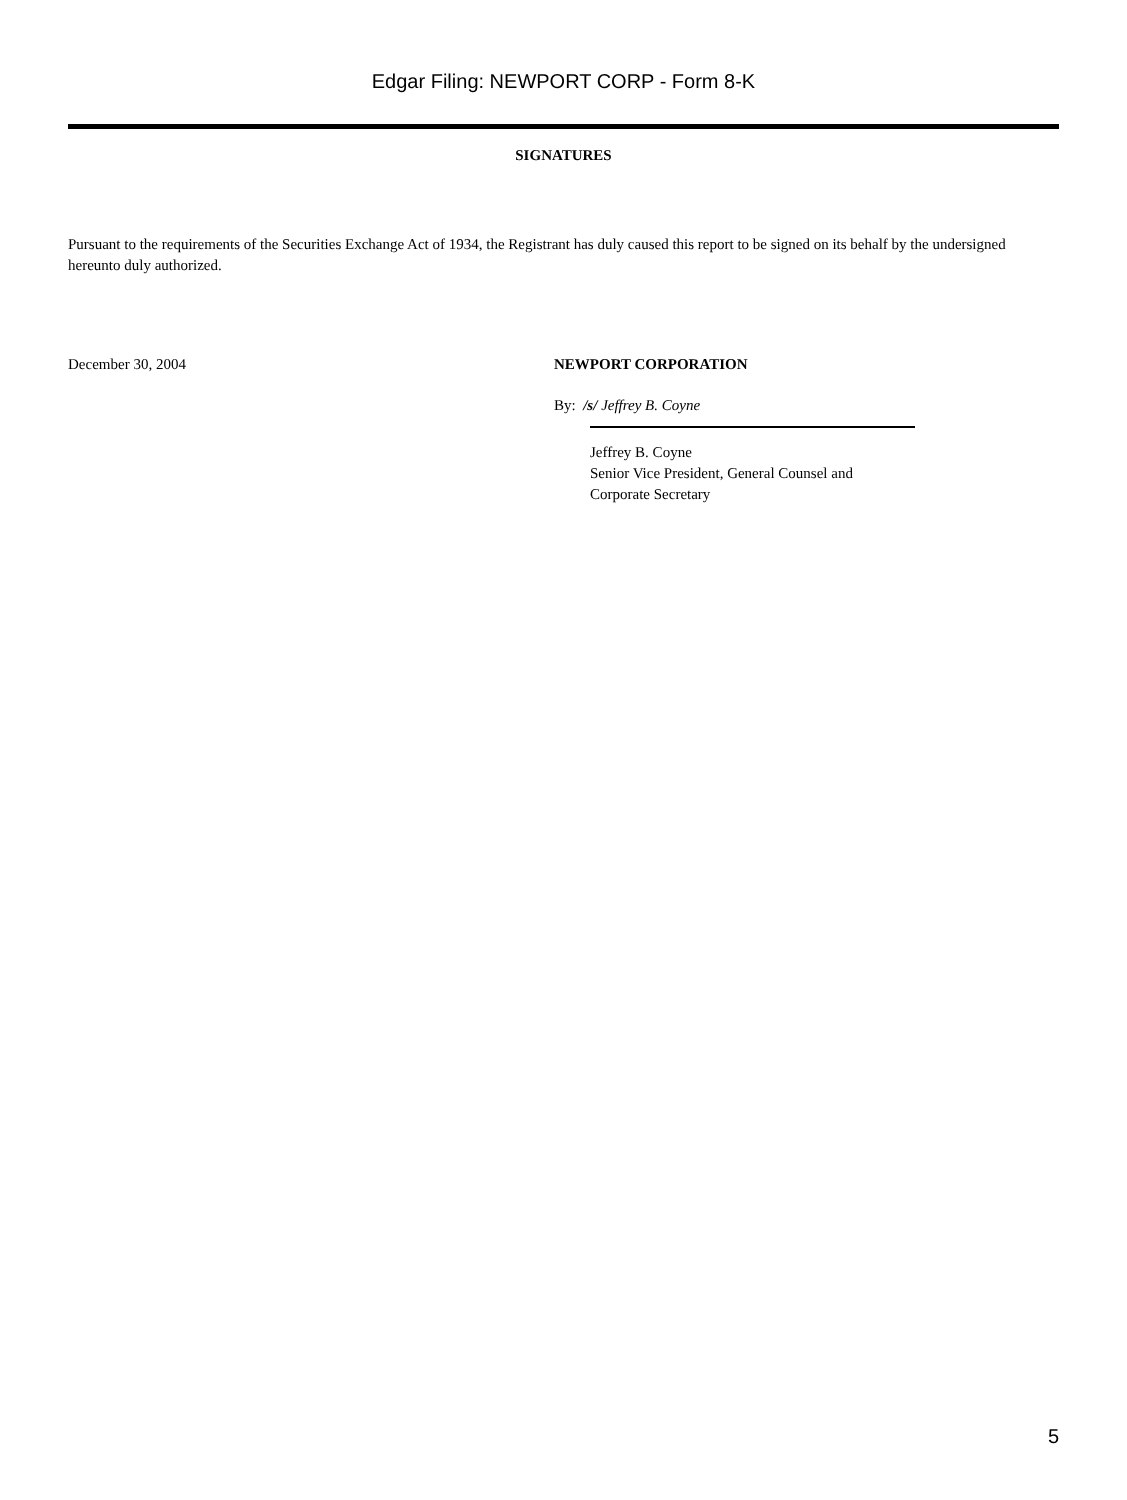Edgar Filing: NEWPORT CORP - Form 8-K
SIGNATURES
Pursuant to the requirements of the Securities Exchange Act of 1934, the Registrant has duly caused this report to be signed on its behalf by the undersigned hereunto duly authorized.
December 30, 2004 NEWPORT CORPORATION
By: /s/ Jeffrey B. Coyne
Jeffrey B. Coyne
Senior Vice President, General Counsel and
Corporate Secretary
5